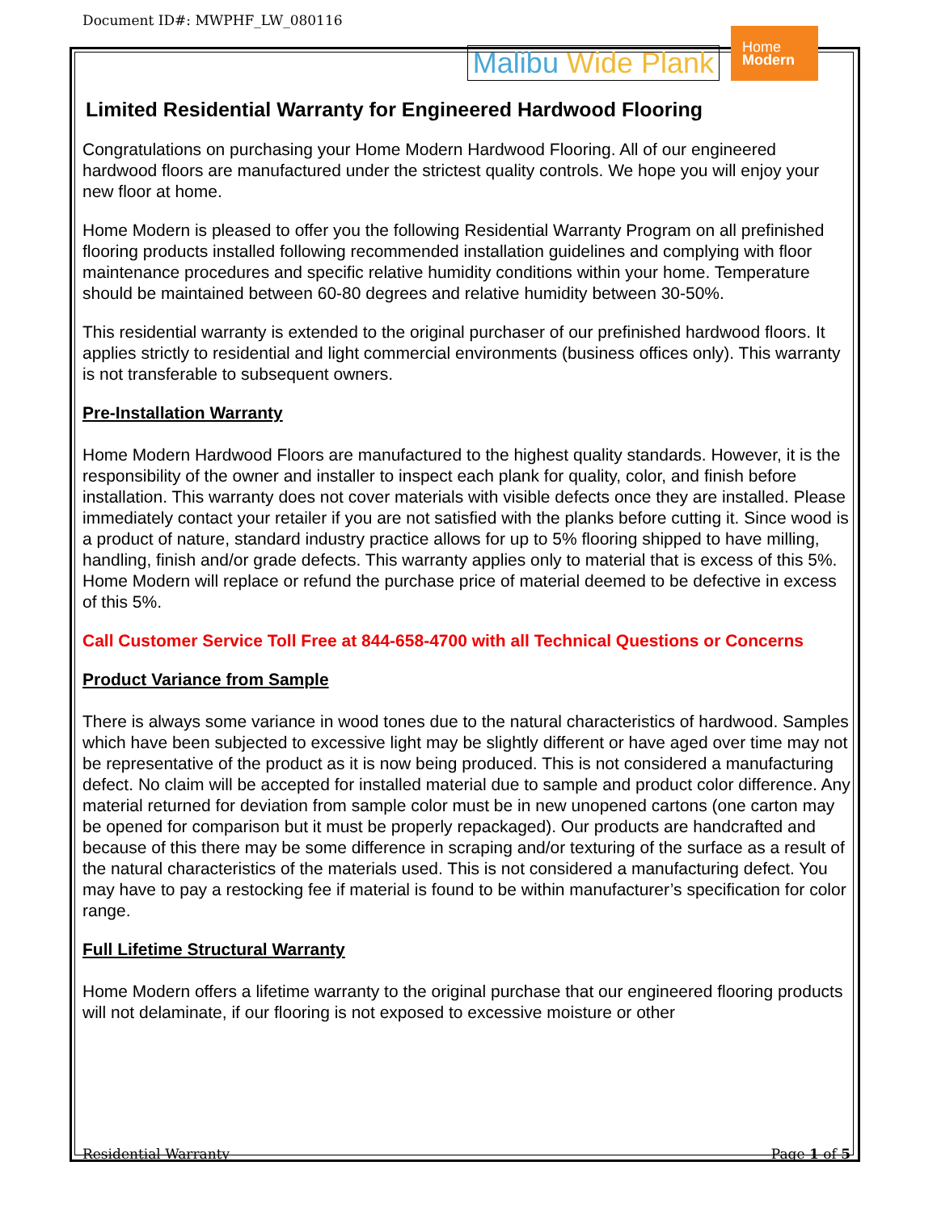Document ID#: MWPHF_LW_080116
Malibu Wide Plank
Home
Modern
Limited Residential Warranty for Engineered Hardwood Flooring
Congratulations on purchasing your Home Modern Hardwood Flooring. All of our engineered hardwood floors are manufactured under the strictest quality controls. We hope you will enjoy your new floor at home.
Home Modern is pleased to offer you the following Residential Warranty Program on all prefinished flooring products installed following recommended installation guidelines and complying with floor maintenance procedures and specific relative humidity conditions within your home. Temperature should be maintained between 60-80 degrees and relative humidity between 30-50%.
This residential warranty is extended to the original purchaser of our prefinished hardwood floors. It applies strictly to residential and light commercial environments (business offices only). This warranty is not transferable to subsequent owners.
Pre-Installation Warranty
Home Modern Hardwood Floors are manufactured to the highest quality standards. However, it is the responsibility of the owner and installer to inspect each plank for quality, color, and finish before installation. This warranty does not cover materials with visible defects once they are installed. Please immediately contact your retailer if you are not satisfied with the planks before cutting it. Since wood is a product of nature, standard industry practice allows for up to 5% flooring shipped to have milling, handling, finish and/or grade defects. This warranty applies only to material that is excess of this 5%. Home Modern will replace or refund the purchase price of material deemed to be defective in excess of this 5%.
Call Customer Service Toll Free at 844-658-4700 with all Technical Questions or Concerns
Product Variance from Sample
There is always some variance in wood tones due to the natural characteristics of hardwood. Samples which have been subjected to excessive light may be slightly different or have aged over time may not be representative of the product as it is now being produced. This is not considered a manufacturing defect. No claim will be accepted for installed material due to sample and product color difference. Any material returned for deviation from sample color must be in new unopened cartons (one carton may be opened for comparison but it must be properly repackaged). Our products are handcrafted and because of this there may be some difference in scraping and/or texturing of the surface as a result of the natural characteristics of the materials used. This is not considered a manufacturing defect. You may have to pay a restocking fee if material is found to be within manufacturer’s specification for color range.
Full Lifetime Structural Warranty
Home Modern offers a lifetime warranty to the original purchase that our engineered flooring products will not delaminate, if our flooring is not exposed to excessive moisture or other
Residential Warranty Page 1 of 5